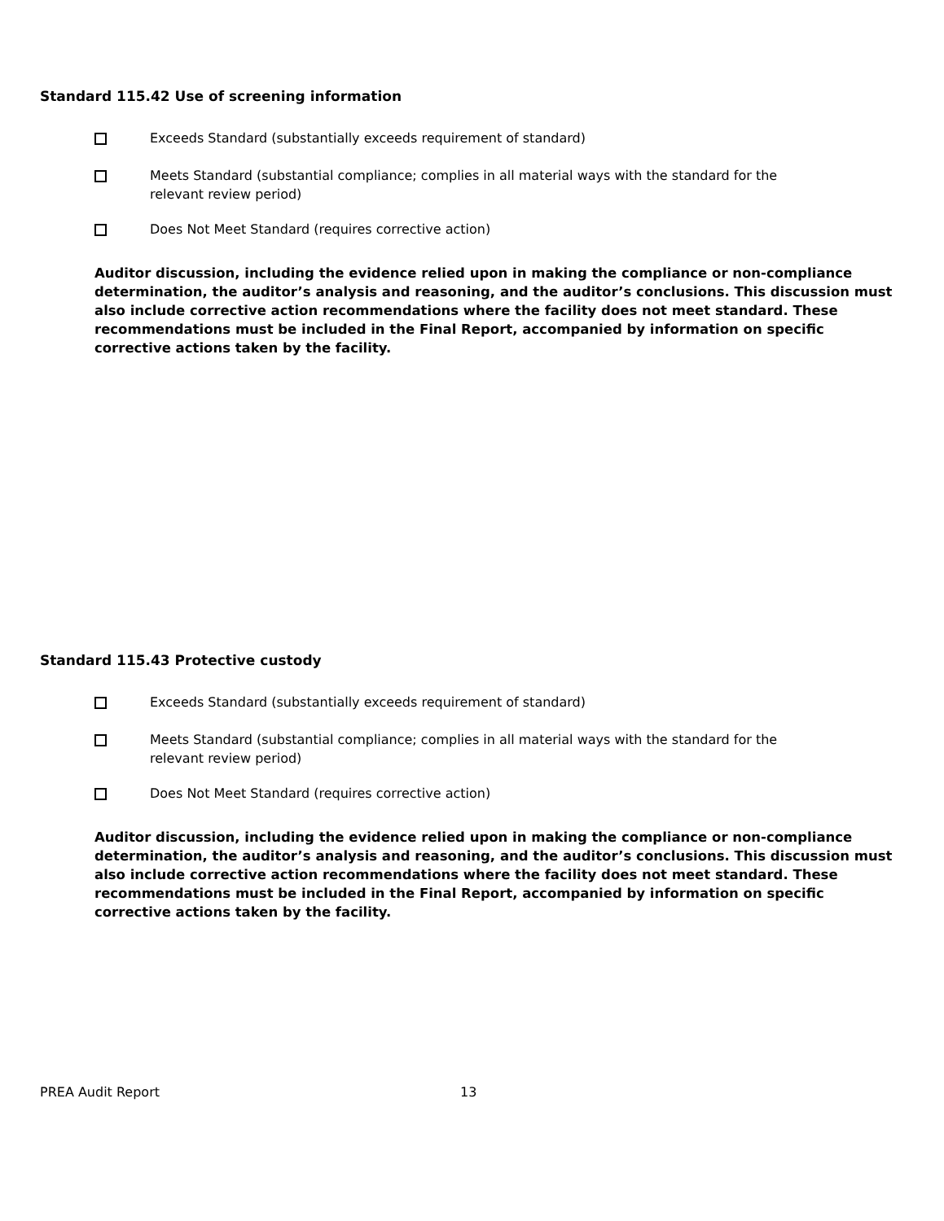Standard 115.42 Use of screening information
Exceeds Standard (substantially exceeds requirement of standard)
Meets Standard (substantial compliance; complies in all material ways with the standard for the relevant review period)
Does Not Meet Standard (requires corrective action)
Auditor discussion, including the evidence relied upon in making the compliance or non-compliance determination, the auditor’s analysis and reasoning, and the auditor’s conclusions. This discussion must also include corrective action recommendations where the facility does not meet standard. These recommendations must be included in the Final Report, accompanied by information on specific corrective actions taken by the facility.
Standard 115.43 Protective custody
Exceeds Standard (substantially exceeds requirement of standard)
Meets Standard (substantial compliance; complies in all material ways with the standard for the relevant review period)
Does Not Meet Standard (requires corrective action)
Auditor discussion, including the evidence relied upon in making the compliance or non-compliance determination, the auditor’s analysis and reasoning, and the auditor’s conclusions. This discussion must also include corrective action recommendations where the facility does not meet standard. These recommendations must be included in the Final Report, accompanied by information on specific corrective actions taken by the facility.
PREA Audit Report 13